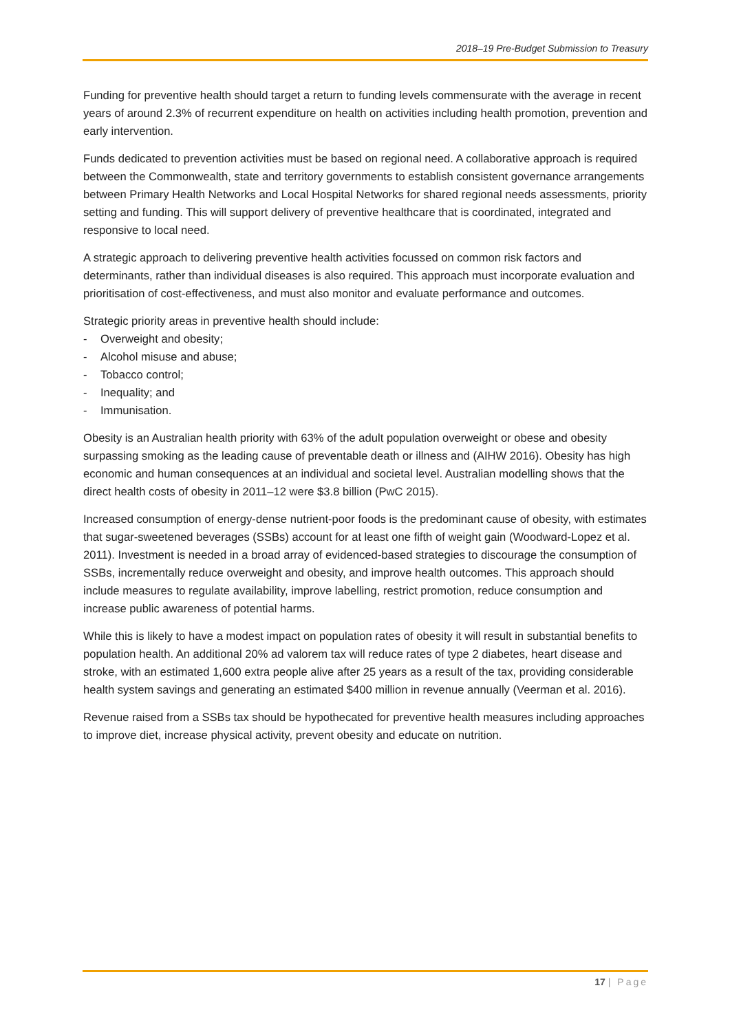2018–19 Pre-Budget Submission to Treasury
Funding for preventive health should target a return to funding levels commensurate with the average in recent years of around 2.3% of recurrent expenditure on health on activities including health promotion, prevention and early intervention.
Funds dedicated to prevention activities must be based on regional need. A collaborative approach is required between the Commonwealth, state and territory governments to establish consistent governance arrangements between Primary Health Networks and Local Hospital Networks for shared regional needs assessments, priority setting and funding. This will support delivery of preventive healthcare that is coordinated, integrated and responsive to local need.
A strategic approach to delivering preventive health activities focussed on common risk factors and determinants, rather than individual diseases is also required. This approach must incorporate evaluation and prioritisation of cost-effectiveness, and must also monitor and evaluate performance and outcomes.
Strategic priority areas in preventive health should include:
- Overweight and obesity;
- Alcohol misuse and abuse;
- Tobacco control;
- Inequality; and
- Immunisation.
Obesity is an Australian health priority with 63% of the adult population overweight or obese and obesity surpassing smoking as the leading cause of preventable death or illness and (AIHW 2016). Obesity has high economic and human consequences at an individual and societal level. Australian modelling shows that the direct health costs of obesity in 2011–12 were $3.8 billion (PwC 2015).
Increased consumption of energy-dense nutrient-poor foods is the predominant cause of obesity, with estimates that sugar-sweetened beverages (SSBs) account for at least one fifth of weight gain (Woodward-Lopez et al. 2011). Investment is needed in a broad array of evidenced-based strategies to discourage the consumption of SSBs, incrementally reduce overweight and obesity, and improve health outcomes. This approach should include measures to regulate availability, improve labelling, restrict promotion, reduce consumption and increase public awareness of potential harms.
While this is likely to have a modest impact on population rates of obesity it will result in substantial benefits to population health. An additional 20% ad valorem tax will reduce rates of type 2 diabetes, heart disease and stroke, with an estimated 1,600 extra people alive after 25 years as a result of the tax, providing considerable health system savings and generating an estimated $400 million in revenue annually (Veerman et al. 2016).
Revenue raised from a SSBs tax should be hypothecated for preventive health measures including approaches to improve diet, increase physical activity, prevent obesity and educate on nutrition.
17 | Page